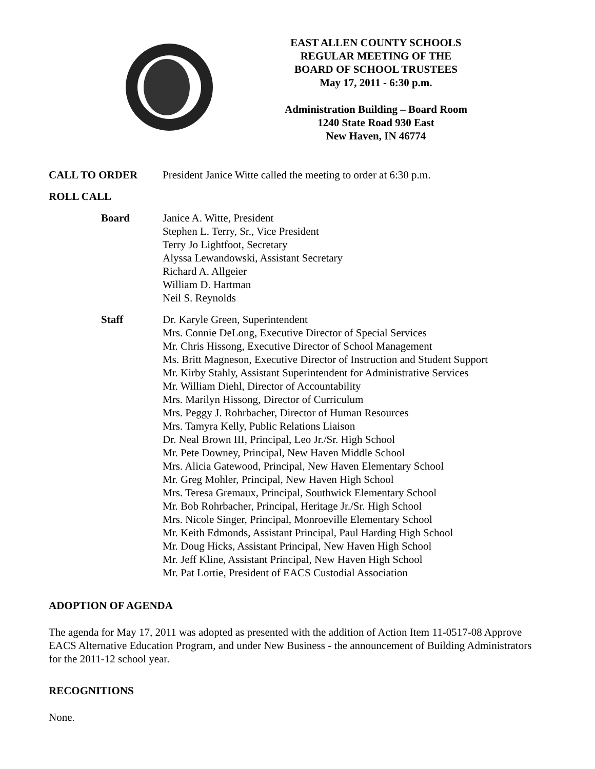EAST ALLEN COUNTY SCHOOLS
REGULAR MEETING OF THE
BOARD OF SCHOOL TRUSTEES
May 17, 2011 - 6:30 p.m.
Administration Building – Board Room
1240 State Road 930 East
New Haven, IN 46774
CALL TO ORDER President Janice Witte called the meeting to order at 6:30 p.m.
ROLL CALL
Board Janice A. Witte, President
Stephen L. Terry, Sr., Vice President
Terry Jo Lightfoot, Secretary
Alyssa Lewandowski, Assistant Secretary
Richard A. Allgeier
William D. Hartman
Neil S. Reynolds
Staff Dr. Karyle Green, Superintendent
Mrs. Connie DeLong, Executive Director of Special Services
Mr. Chris Hissong, Executive Director of School Management
Ms. Britt Magneson, Executive Director of Instruction and Student Support
Mr. Kirby Stahly, Assistant Superintendent for Administrative Services
Mr. William Diehl, Director of Accountability
Mrs. Marilyn Hissong, Director of Curriculum
Mrs. Peggy J. Rohrbacher, Director of Human Resources
Mrs. Tamyra Kelly, Public Relations Liaison
Dr. Neal Brown III, Principal, Leo Jr./Sr. High School
Mr. Pete Downey, Principal, New Haven Middle School
Mrs. Alicia Gatewood, Principal, New Haven Elementary School
Mr. Greg Mohler, Principal, New Haven High School
Mrs. Teresa Gremaux, Principal, Southwick Elementary School
Mr. Bob Rohrbacher, Principal, Heritage Jr./Sr. High School
Mrs. Nicole Singer, Principal, Monroeville Elementary School
Mr. Keith Edmonds, Assistant Principal, Paul Harding High School
Mr. Doug Hicks, Assistant Principal, New Haven High School
Mr. Jeff Kline, Assistant Principal, New Haven High School
Mr. Pat Lortie, President of EACS Custodial Association
ADOPTION OF AGENDA
The agenda for May 17, 2011 was adopted as presented with the addition of Action Item 11-0517-08 Approve EACS Alternative Education Program, and under New Business - the announcement of Building Administrators for the 2011-12 school year.
RECOGNITIONS
None.